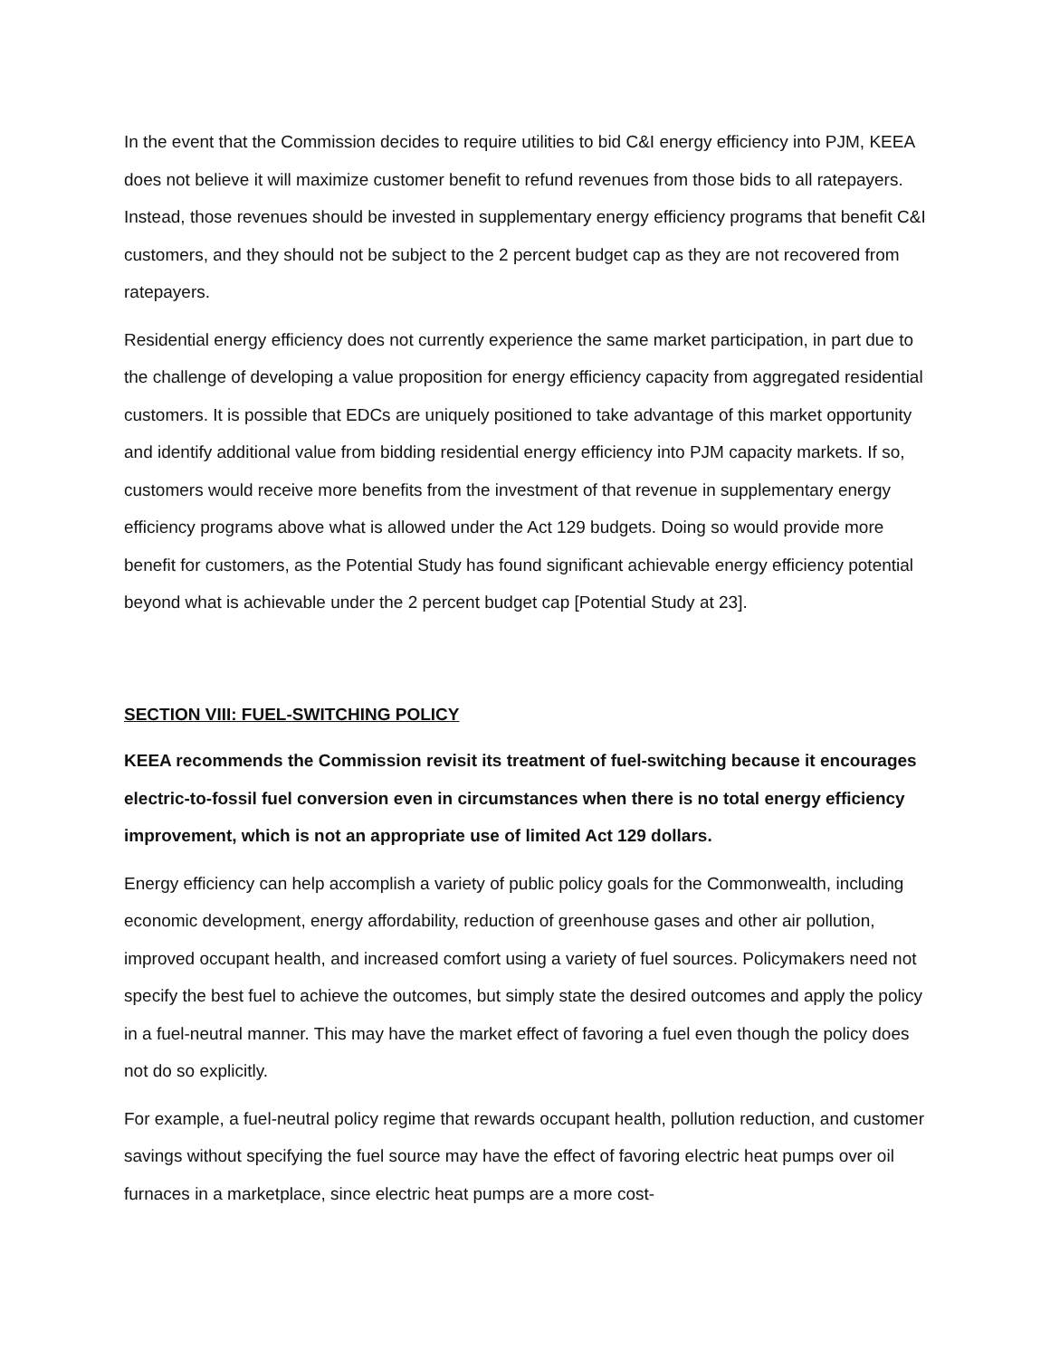In the event that the Commission decides to require utilities to bid C&I energy efficiency into PJM, KEEA does not believe it will maximize customer benefit to refund revenues from those bids to all ratepayers. Instead, those revenues should be invested in supplementary energy efficiency programs that benefit C&I customers, and they should not be subject to the 2 percent budget cap as they are not recovered from ratepayers.
Residential energy efficiency does not currently experience the same market participation, in part due to the challenge of developing a value proposition for energy efficiency capacity from aggregated residential customers. It is possible that EDCs are uniquely positioned to take advantage of this market opportunity and identify additional value from bidding residential energy efficiency into PJM capacity markets. If so, customers would receive more benefits from the investment of that revenue in supplementary energy efficiency programs above what is allowed under the Act 129 budgets. Doing so would provide more benefit for customers, as the Potential Study has found significant achievable energy efficiency potential beyond what is achievable under the 2 percent budget cap [Potential Study at 23].
SECTION VIII: FUEL-SWITCHING POLICY
KEEA recommends the Commission revisit its treatment of fuel-switching because it encourages electric-to-fossil fuel conversion even in circumstances when there is no total energy efficiency improvement, which is not an appropriate use of limited Act 129 dollars.
Energy efficiency can help accomplish a variety of public policy goals for the Commonwealth, including economic development, energy affordability, reduction of greenhouse gases and other air pollution, improved occupant health, and increased comfort using a variety of fuel sources. Policymakers need not specify the best fuel to achieve the outcomes, but simply state the desired outcomes and apply the policy in a fuel-neutral manner. This may have the market effect of favoring a fuel even though the policy does not do so explicitly.
For example, a fuel-neutral policy regime that rewards occupant health, pollution reduction, and customer savings without specifying the fuel source may have the effect of favoring electric heat pumps over oil furnaces in a marketplace, since electric heat pumps are a more cost-